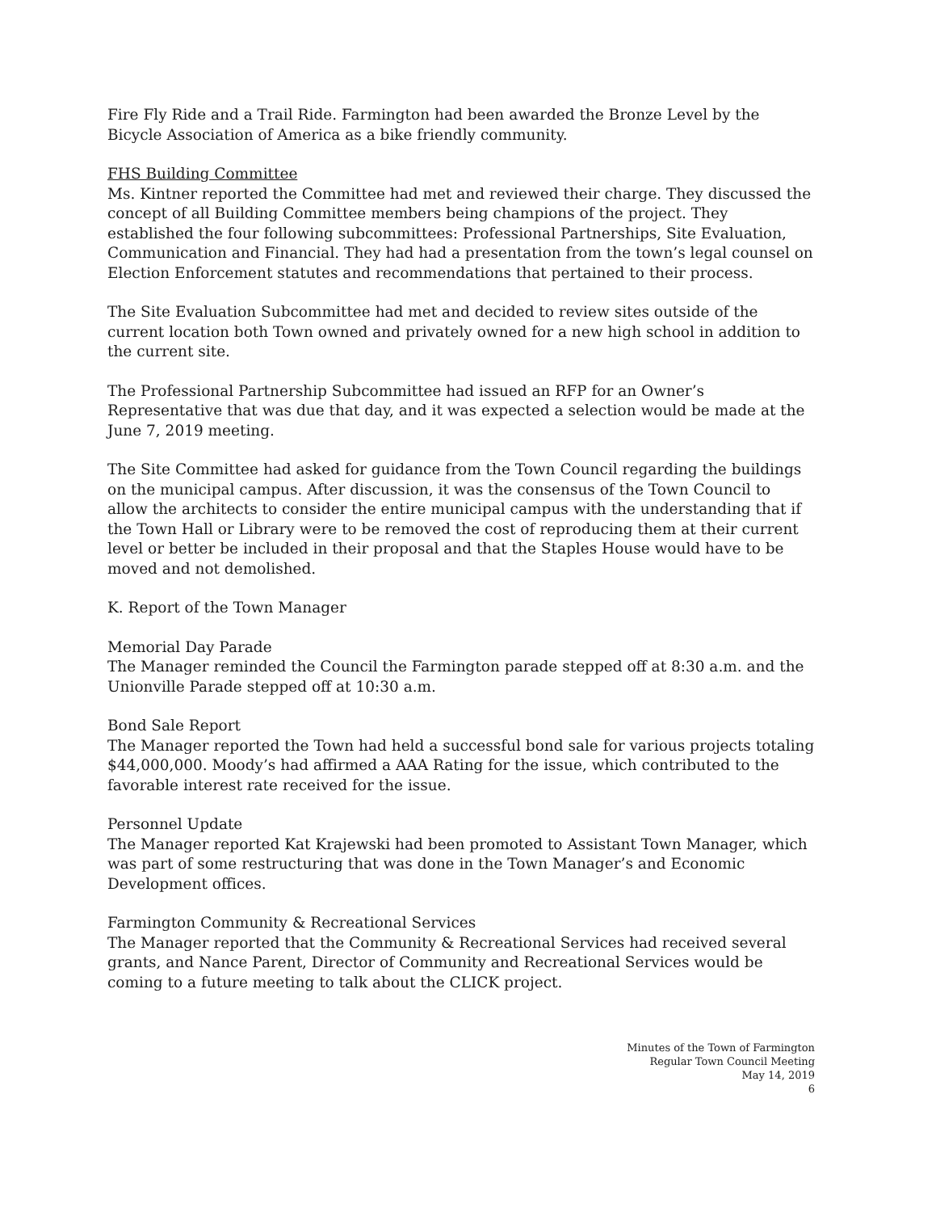Fire Fly Ride and a Trail Ride. Farmington had been awarded the Bronze Level by the Bicycle Association of America as a bike friendly community.
FHS Building Committee
Ms. Kintner reported the Committee had met and reviewed their charge. They discussed the concept of all Building Committee members being champions of the project. They established the four following subcommittees: Professional Partnerships, Site Evaluation, Communication and Financial. They had had a presentation from the town’s legal counsel on Election Enforcement statutes and recommendations that pertained to their process.
The Site Evaluation Subcommittee had met and decided to review sites outside of the current location both Town owned and privately owned for a new high school in addition to the current site.
The Professional Partnership Subcommittee had issued an RFP for an Owner’s Representative that was due that day, and it was expected a selection would be made at the June 7, 2019 meeting.
The Site Committee had asked for guidance from the Town Council regarding the buildings on the municipal campus. After discussion, it was the consensus of the Town Council to allow the architects to consider the entire municipal campus with the understanding that if the Town Hall or Library were to be removed the cost of reproducing them at their current level or better be included in their proposal and that the Staples House would have to be moved and not demolished.
K. Report of the Town Manager
Memorial Day Parade
The Manager reminded the Council the Farmington parade stepped off at 8:30 a.m. and the Unionville Parade stepped off at 10:30 a.m.
Bond Sale Report
The Manager reported the Town had held a successful bond sale for various projects totaling $44,000,000. Moody’s had affirmed a AAA Rating for the issue, which contributed to the favorable interest rate received for the issue.
Personnel Update
The Manager reported Kat Krajewski had been promoted to Assistant Town Manager, which was part of some restructuring that was done in the Town Manager’s and Economic Development offices.
Farmington Community & Recreational Services
The Manager reported that the Community & Recreational Services had received several grants, and Nance Parent, Director of Community and Recreational Services would be coming to a future meeting to talk about the CLICK project.
Minutes of the Town of Farmington
Regular Town Council Meeting
May 14, 2019
6